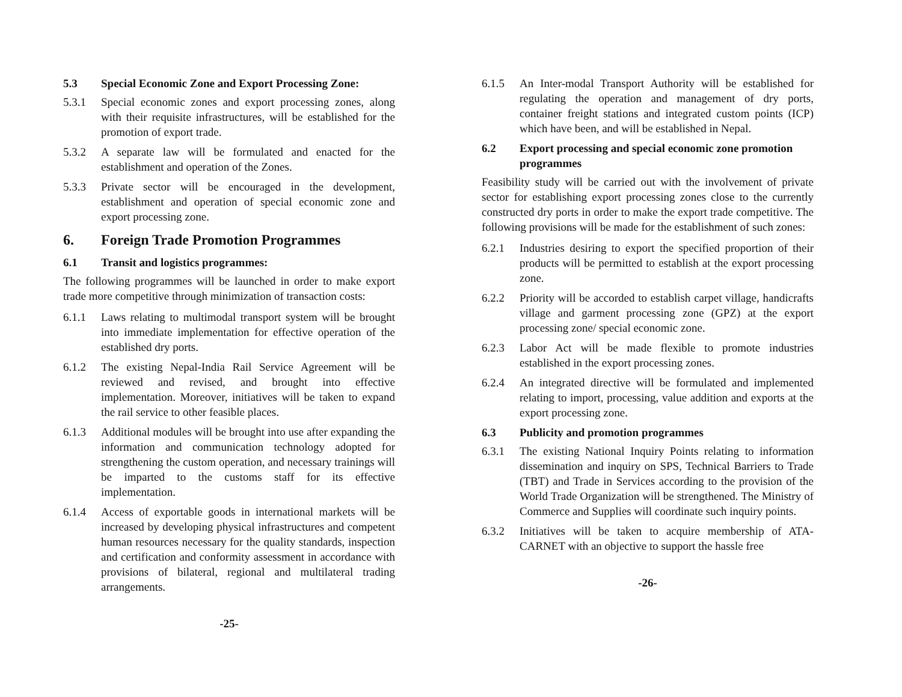5.3 Special Economic Zone and Export Processing Zone:
5.3.1 Special economic zones and export processing zones, along with their requisite infrastructures, will be established for the promotion of export trade.
5.3.2 A separate law will be formulated and enacted for the establishment and operation of the Zones.
5.3.3 Private sector will be encouraged in the development, establishment and operation of special economic zone and export processing zone.
6. Foreign Trade Promotion Programmes
6.1 Transit and logistics programmes:
The following programmes will be launched in order to make export trade more competitive through minimization of transaction costs:
6.1.1 Laws relating to multimodal transport system will be brought into immediate implementation for effective operation of the established dry ports.
6.1.2 The existing Nepal-India Rail Service Agreement will be reviewed and revised, and brought into effective implementation. Moreover, initiatives will be taken to expand the rail service to other feasible places.
6.1.3 Additional modules will be brought into use after expanding the information and communication technology adopted for strengthening the custom operation, and necessary trainings will be imparted to the customs staff for its effective implementation.
6.1.4 Access of exportable goods in international markets will be increased by developing physical infrastructures and competent human resources necessary for the quality standards, inspection and certification and conformity assessment in accordance with provisions of bilateral, regional and multilateral trading arrangements.
-25-
6.1.5 An Inter-modal Transport Authority will be established for regulating the operation and management of dry ports, container freight stations and integrated custom points (ICP) which have been, and will be established in Nepal.
6.2 Export processing and special economic zone promotion programmes
Feasibility study will be carried out with the involvement of private sector for establishing export processing zones close to the currently constructed dry ports in order to make the export trade competitive. The following provisions will be made for the establishment of such zones:
6.2.1 Industries desiring to export the specified proportion of their products will be permitted to establish at the export processing zone.
6.2.2 Priority will be accorded to establish carpet village, handicrafts village and garment processing zone (GPZ) at the export processing zone/ special economic zone.
6.2.3 Labor Act will be made flexible to promote industries established in the export processing zones.
6.2.4 An integrated directive will be formulated and implemented relating to import, processing, value addition and exports at the export processing zone.
6.3 Publicity and promotion programmes
6.3.1 The existing National Inquiry Points relating to information dissemination and inquiry on SPS, Technical Barriers to Trade (TBT) and Trade in Services according to the provision of the World Trade Organization will be strengthened. The Ministry of Commerce and Supplies will coordinate such inquiry points.
6.3.2 Initiatives will be taken to acquire membership of ATA-CARNET with an objective to support the hassle free
-26-